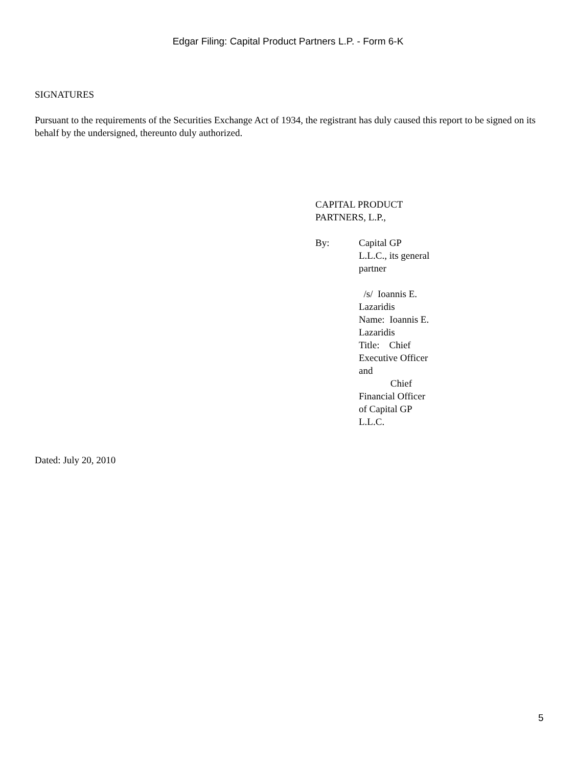Edgar Filing: Capital Product Partners L.P. - Form 6-K
SIGNATURES
Pursuant to the requirements of the Securities Exchange Act of 1934, the registrant has duly caused this report to be signed on its behalf by the undersigned, thereunto duly authorized.
CAPITAL PRODUCT
PARTNERS, L.P.,
By: Capital GP L.L.C., its general partner
/s/ Ioannis E. Lazaridis
Name: Ioannis E. Lazaridis
Title: Chief Executive Officer and
Chief Financial Officer of Capital GP L.L.C.
Dated: July 20, 2010
5